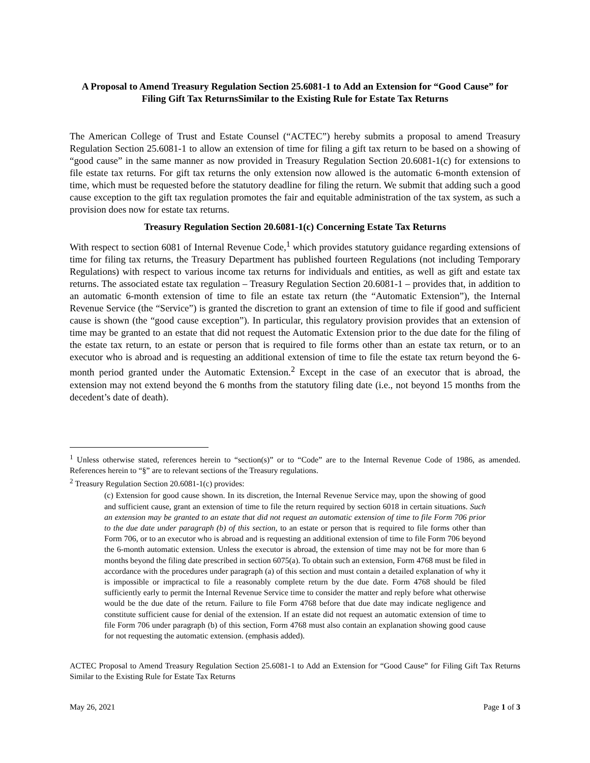A Proposal to Amend Treasury Regulation Section 25.6081-1 to Add an Extension for “Good Cause” for Filing Gift Tax ReturnsSimilar to the Existing Rule for Estate Tax Returns
The American College of Trust and Estate Counsel (“ACTEC”) hereby submits a proposal to amend Treasury Regulation Section 25.6081-1 to allow an extension of time for filing a gift tax return to be based on a showing of “good cause” in the same manner as now provided in Treasury Regulation Section 20.6081-1(c) for extensions to file estate tax returns. For gift tax returns the only extension now allowed is the automatic 6-month extension of time, which must be requested before the statutory deadline for filing the return. We submit that adding such a good cause exception to the gift tax regulation promotes the fair and equitable administration of the tax system, as such a provision does now for estate tax returns.
Treasury Regulation Section 20.6081-1(c) Concerning Estate Tax Returns
With respect to section 6081 of Internal Revenue Code,<sup>1</sup> which provides statutory guidance regarding extensions of time for filing tax returns, the Treasury Department has published fourteen Regulations (not including Temporary Regulations) with respect to various income tax returns for individuals and entities, as well as gift and estate tax returns. The associated estate tax regulation – Treasury Regulation Section 20.6081-1 – provides that, in addition to an automatic 6-month extension of time to file an estate tax return (the “Automatic Extension”), the Internal Revenue Service (the “Service”) is granted the discretion to grant an extension of time to file if good and sufficient cause is shown (the “good cause exception”). In particular, this regulatory provision provides that an extension of time may be granted to an estate that did not request the Automatic Extension prior to the due date for the filing of the estate tax return, to an estate or person that is required to file forms other than an estate tax return, or to an executor who is abroad and is requesting an additional extension of time to file the estate tax return beyond the 6-month period granted under the Automatic Extension.<sup>2</sup> Except in the case of an executor that is abroad, the extension may not extend beyond the 6 months from the statutory filing date (i.e., not beyond 15 months from the decedent’s date of death).
<sup>1</sup> Unless otherwise stated, references herein to “section(s)” or to “Code” are to the Internal Revenue Code of 1986, as amended. References herein to “§” are to relevant sections of the Treasury regulations.
<sup>2</sup> Treasury Regulation Section 20.6081-1(c) provides:
(c) Extension for good cause shown. In its discretion, the Internal Revenue Service may, upon the showing of good and sufficient cause, grant an extension of time to file the return required by section 6018 in certain situations. Such an extension may be granted to an estate that did not request an automatic extension of time to file Form 706 prior to the due date under paragraph (b) of this section, to an estate or person that is required to file forms other than Form 706, or to an executor who is abroad and is requesting an additional extension of time to file Form 706 beyond the 6-month automatic extension. Unless the executor is abroad, the extension of time may not be for more than 6 months beyond the filing date prescribed in section 6075(a). To obtain such an extension, Form 4768 must be filed in accordance with the procedures under paragraph (a) of this section and must contain a detailed explanation of why it is impossible or impractical to file a reasonably complete return by the due date. Form 4768 should be filed sufficiently early to permit the Internal Revenue Service time to consider the matter and reply before what otherwise would be the due date of the return. Failure to file Form 4768 before that due date may indicate negligence and constitute sufficient cause for denial of the extension. If an estate did not request an automatic extension of time to file Form 706 under paragraph (b) of this section, Form 4768 must also contain an explanation showing good cause for not requesting the automatic extension. (emphasis added).
ACTEC Proposal to Amend Treasury Regulation Section 25.6081-1 to Add an Extension for “Good Cause” for Filing Gift Tax Returns Similar to the Existing Rule for Estate Tax Returns
May 26, 2021 Page 1 of 3